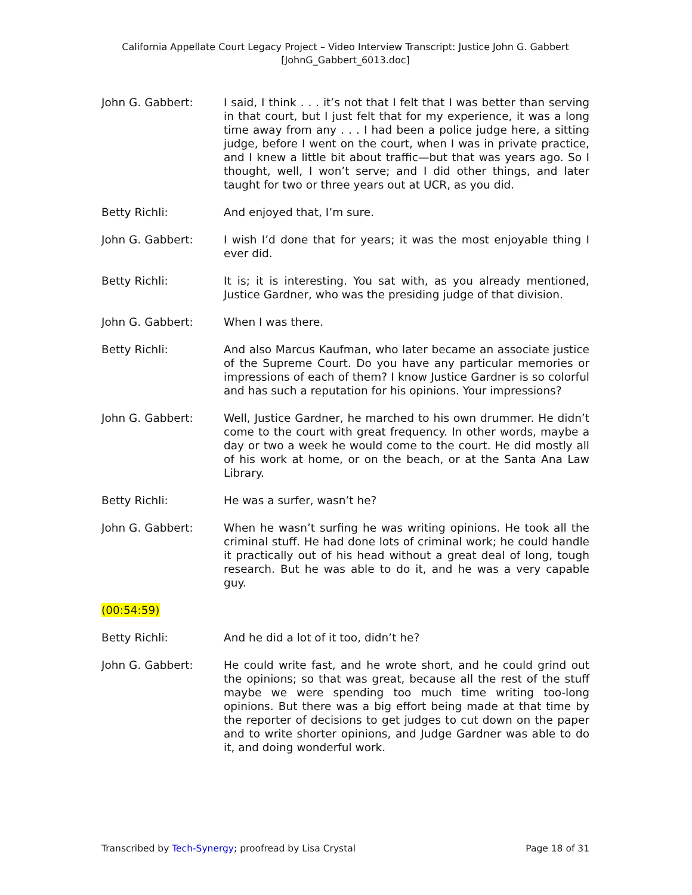California Appellate Court Legacy Project – Video Interview Transcript: Justice John G. Gabbert
[JohnG_Gabbert_6013.doc]
John G. Gabbert: I said, I think . . . it’s not that I felt that I was better than serving in that court, but I just felt that for my experience, it was a long time away from any . . . I had been a police judge here, a sitting judge, before I went on the court, when I was in private practice, and I knew a little bit about traffic—but that was years ago. So I thought, well, I won’t serve; and I did other things, and later taught for two or three years out at UCR, as you did.
Betty Richli: And enjoyed that, I’m sure.
John G. Gabbert: I wish I’d done that for years; it was the most enjoyable thing I ever did.
Betty Richli: It is; it is interesting. You sat with, as you already mentioned, Justice Gardner, who was the presiding judge of that division.
John G. Gabbert: When I was there.
Betty Richli: And also Marcus Kaufman, who later became an associate justice of the Supreme Court. Do you have any particular memories or impressions of each of them? I know Justice Gardner is so colorful and has such a reputation for his opinions. Your impressions?
John G. Gabbert: Well, Justice Gardner, he marched to his own drummer. He didn’t come to the court with great frequency. In other words, maybe a day or two a week he would come to the court. He did mostly all of his work at home, or on the beach, or at the Santa Ana Law Library.
Betty Richli: He was a surfer, wasn’t he?
John G. Gabbert: When he wasn’t surfing he was writing opinions. He took all the criminal stuff. He had done lots of criminal work; he could handle it practically out of his head without a great deal of long, tough research. But he was able to do it, and he was a very capable guy.
(00:54:59)
Betty Richli: And he did a lot of it too, didn’t he?
John G. Gabbert: He could write fast, and he wrote short, and he could grind out the opinions; so that was great, because all the rest of the stuff maybe we were spending too much time writing too-long opinions. But there was a big effort being made at that time by the reporter of decisions to get judges to cut down on the paper and to write shorter opinions, and Judge Gardner was able to do it, and doing wonderful work.
Transcribed by Tech-Synergy; proofread by Lisa Crystal Page 18 of 31